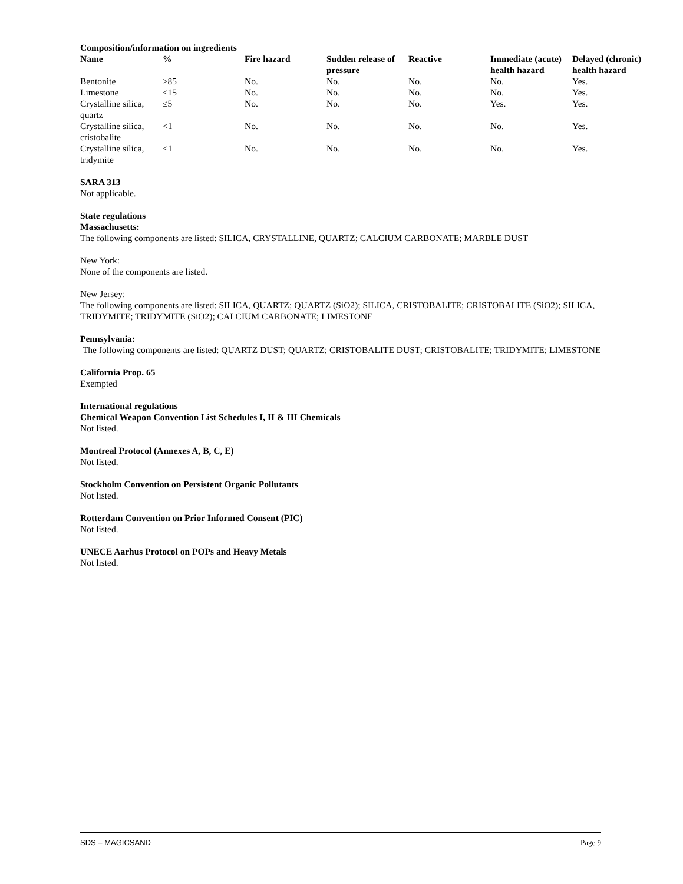Composition/information on ingredients
| Name | % | Fire hazard | Sudden release of pressure | Reactive | Immediate (acute) health hazard | Delayed (chronic) health hazard |
| --- | --- | --- | --- | --- | --- | --- |
| Bentonite | ≥85 | No. | No. | No. | No. | Yes. |
| Limestone | ≤15 | No. | No. | No. | No. | Yes. |
| Crystalline silica, quartz | ≤5 | No. | No. | No. | Yes. | Yes. |
| Crystalline silica, cristobalite | <1 | No. | No. | No. | No. | Yes. |
| Crystalline silica, tridymite | <1 | No. | No. | No. | No. | Yes. |
SARA 313
Not applicable.
State regulations
Massachusetts:
The following components are listed: SILICA, CRYSTALLINE, QUARTZ; CALCIUM CARBONATE; MARBLE DUST
New York:
None of the components are listed.
New Jersey:
The following components are listed: SILICA, QUARTZ; QUARTZ (SiO2); SILICA, CRISTOBALITE; CRISTOBALITE (SiO2); SILICA, TRIDYMITE; TRIDYMITE (SiO2); CALCIUM CARBONATE; LIMESTONE
Pennsylvania:
The following components are listed: QUARTZ DUST; QUARTZ; CRISTOBALITE DUST; CRISTOBALITE; TRIDYMITE; LIMESTONE
California Prop. 65
Exempted
International regulations
Chemical Weapon Convention List Schedules I, II & III Chemicals
Not listed.
Montreal Protocol (Annexes A, B, C, E)
Not listed.
Stockholm Convention on Persistent Organic Pollutants
Not listed.
Rotterdam Convention on Prior Informed Consent (PIC)
Not listed.
UNECE Aarhus Protocol on POPs and Heavy Metals
Not listed.
SDS – MAGICSAND Page 9